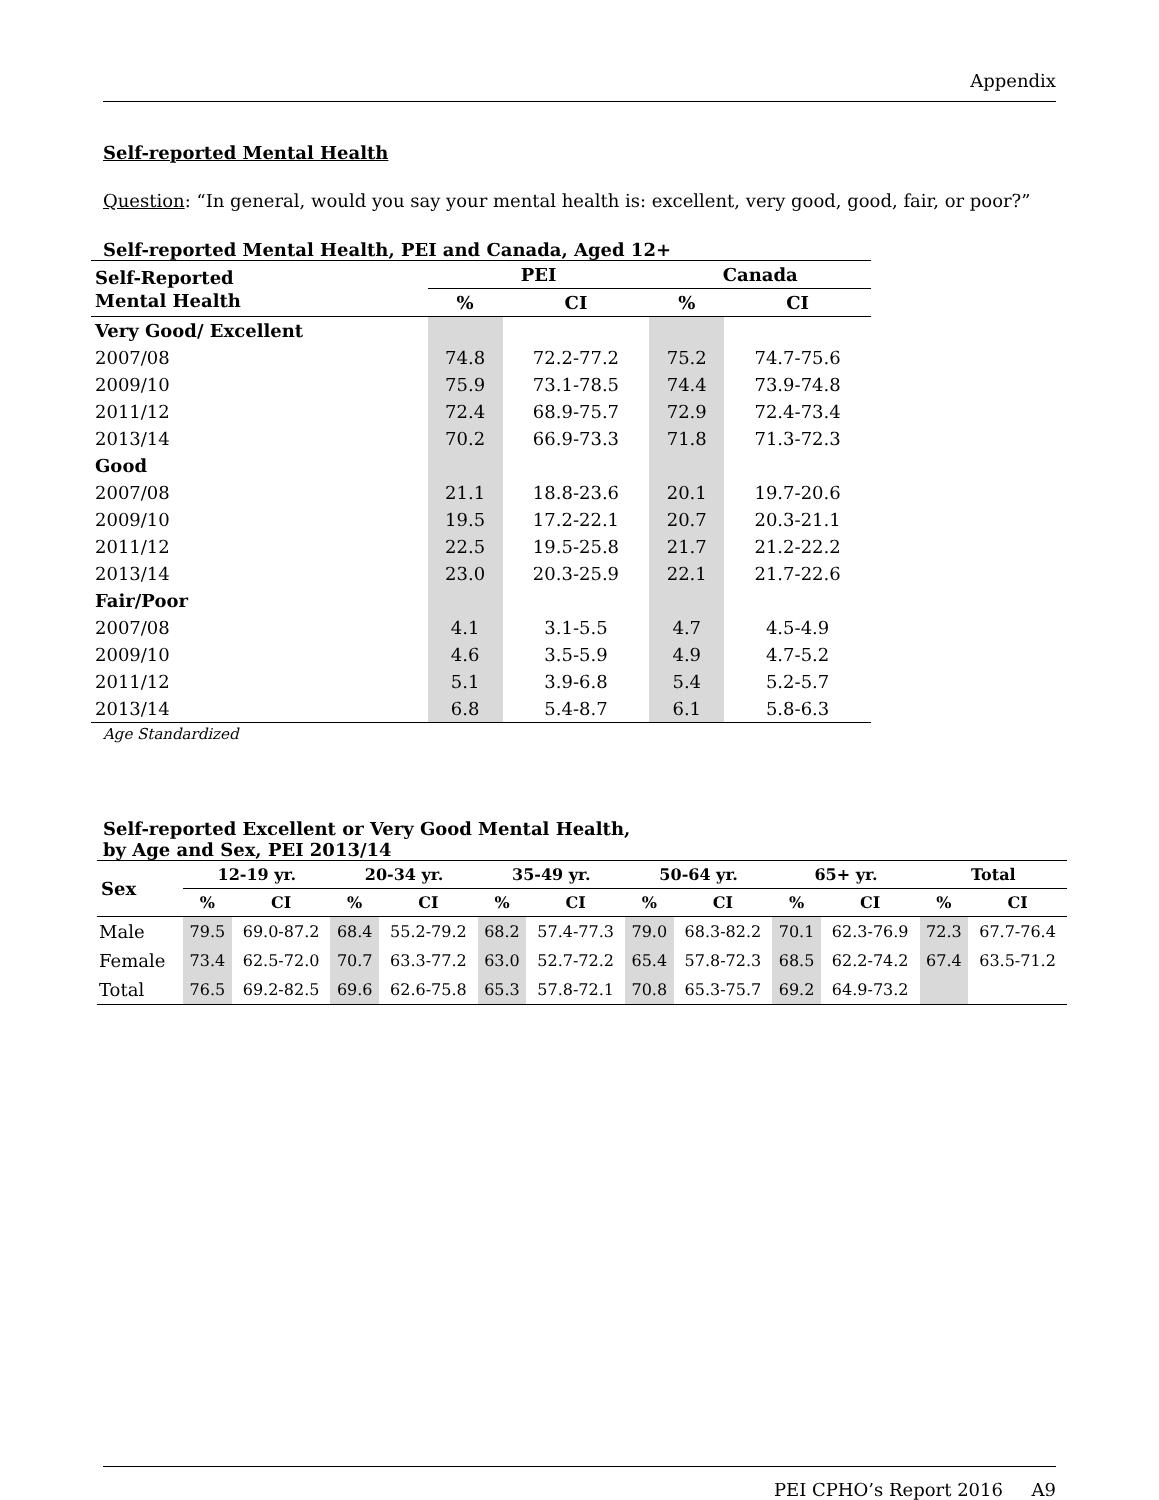Appendix
Self-reported Mental Health
Question: “In general, would you say your mental health is: excellent, very good, good, fair, or poor?”
Self-reported Mental Health, PEI and Canada, Aged 12+
| Self-Reported Mental Health | PEI | | Canada | |
| --- | --- | --- | --- | --- |
| | % | CI | % | CI |
| Very Good/ Excellent | | | | |
| 2007/08 | 74.8 | 72.2-77.2 | 75.2 | 74.7-75.6 |
| 2009/10 | 75.9 | 73.1-78.5 | 74.4 | 73.9-74.8 |
| 2011/12 | 72.4 | 68.9-75.7 | 72.9 | 72.4-73.4 |
| 2013/14 | 70.2 | 66.9-73.3 | 71.8 | 71.3-72.3 |
| Good | | | | |
| 2007/08 | 21.1 | 18.8-23.6 | 20.1 | 19.7-20.6 |
| 2009/10 | 19.5 | 17.2-22.1 | 20.7 | 20.3-21.1 |
| 2011/12 | 22.5 | 19.5-25.8 | 21.7 | 21.2-22.2 |
| 2013/14 | 23.0 | 20.3-25.9 | 22.1 | 21.7-22.6 |
| Fair/Poor | | | | |
| 2007/08 | 4.1 | 3.1-5.5 | 4.7 | 4.5-4.9 |
| 2009/10 | 4.6 | 3.5-5.9 | 4.9 | 4.7-5.2 |
| 2011/12 | 5.1 | 3.9-6.8 | 5.4 | 5.2-5.7 |
| 2013/14 | 6.8 | 5.4-8.7 | 6.1 | 5.8-6.3 |
Age Standardized
Self-reported Excellent or Very Good Mental Health,
by Age and Sex, PEI 2013/14
| Sex | 12-19 yr. | | 20-34 yr. | | 35-49 yr. | | 50-64 yr. | | 65+ yr. | | Total | |
| --- | --- | --- | --- | --- | --- | --- | --- | --- | --- | --- | --- | --- |
| | % | CI | % | CI | % | CI | % | CI | % | CI | % | CI |
| Male | 79.5 | 69.0-87.2 | 68.4 | 55.2-79.2 | 68.2 | 57.4-77.3 | 79.0 | 68.3-82.2 | 70.1 | 62.3-76.9 | 72.3 | 67.7-76.4 |
| Female | 73.4 | 62.5-72.0 | 70.7 | 63.3-77.2 | 63.0 | 52.7-72.2 | 65.4 | 57.8-72.3 | 68.5 | 62.2-74.2 | 67.4 | 63.5-71.2 |
| Total | 76.5 | 69.2-82.5 | 69.6 | 62.6-75.8 | 65.3 | 57.8-72.1 | 70.8 | 65.3-75.7 | 69.2 | 64.9-73.2 | | |
PEI CPHO’s Report 2016 A9